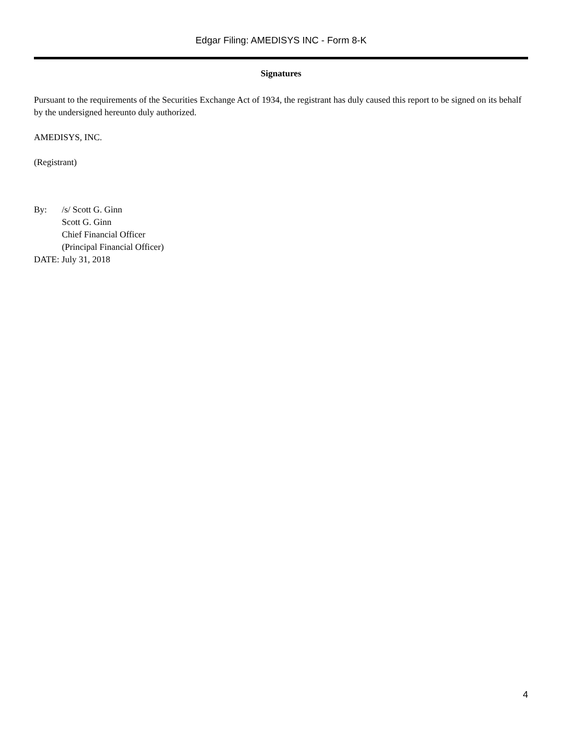Edgar Filing: AMEDISYS INC - Form 8-K
Signatures
Pursuant to the requirements of the Securities Exchange Act of 1934, the registrant has duly caused this report to be signed on its behalf by the undersigned hereunto duly authorized.
AMEDISYS, INC.
(Registrant)
| By: | /s/ Scott G. Ginn Scott G. Ginn Chief Financial Officer (Principal Financial Officer) |
| DATE: July 31, 2018 | |
4